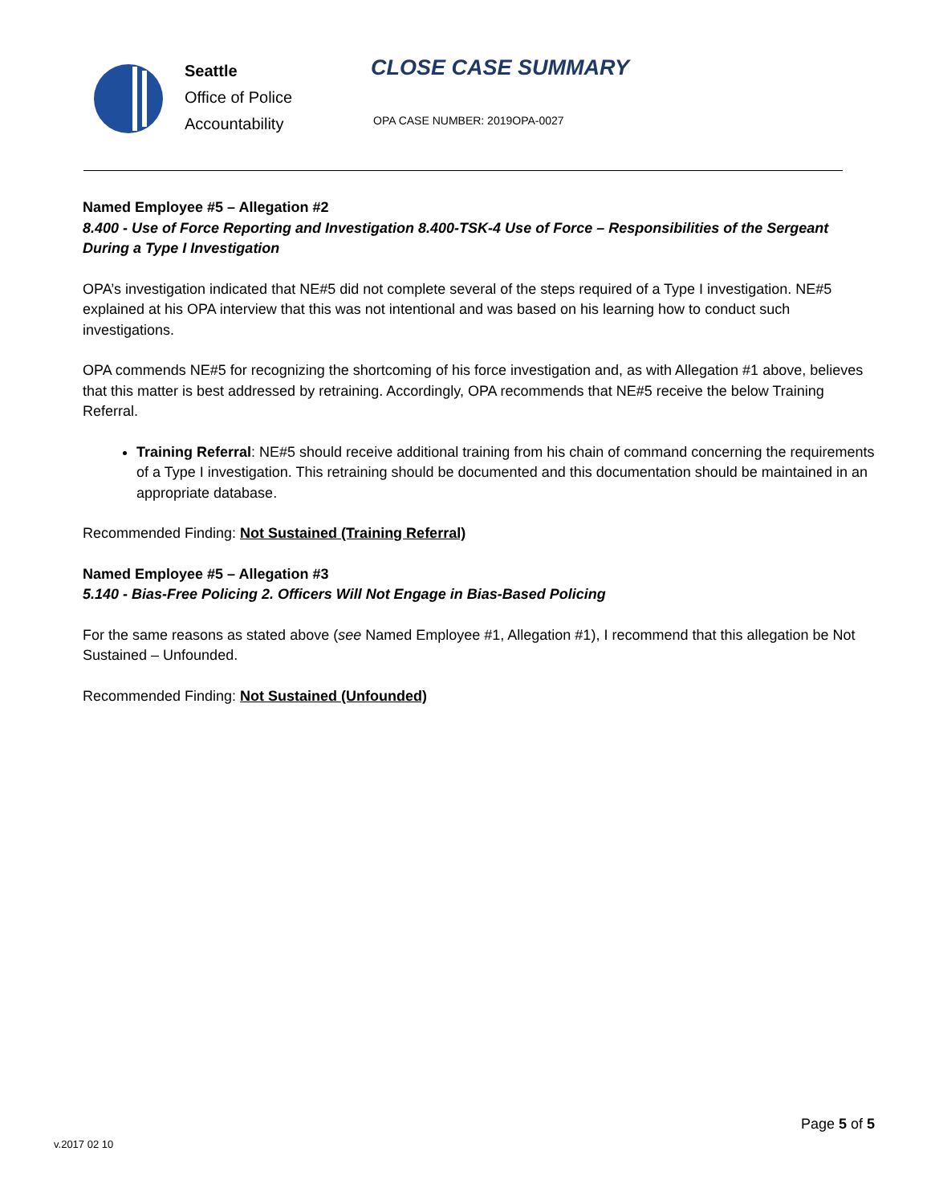Seattle
Office of Police
Accountability
CLOSE CASE SUMMARY
OPA CASE NUMBER: 2019OPA-0027
Named Employee #5 – Allegation #2
8.400 - Use of Force Reporting and Investigation 8.400-TSK-4 Use of Force – Responsibilities of the Sergeant During a Type I Investigation
OPA’s investigation indicated that NE#5 did not complete several of the steps required of a Type I investigation. NE#5 explained at his OPA interview that this was not intentional and was based on his learning how to conduct such investigations.
OPA commends NE#5 for recognizing the shortcoming of his force investigation and, as with Allegation #1 above, believes that this matter is best addressed by retraining. Accordingly, OPA recommends that NE#5 receive the below Training Referral.
Training Referral: NE#5 should receive additional training from his chain of command concerning the requirements of a Type I investigation. This retraining should be documented and this documentation should be maintained in an appropriate database.
Recommended Finding: Not Sustained (Training Referral)
Named Employee #5 – Allegation #3
5.140 - Bias-Free Policing 2. Officers Will Not Engage in Bias-Based Policing
For the same reasons as stated above (see Named Employee #1, Allegation #1), I recommend that this allegation be Not Sustained – Unfounded.
Recommended Finding: Not Sustained (Unfounded)
Page 5 of 5
v.2017 02 10